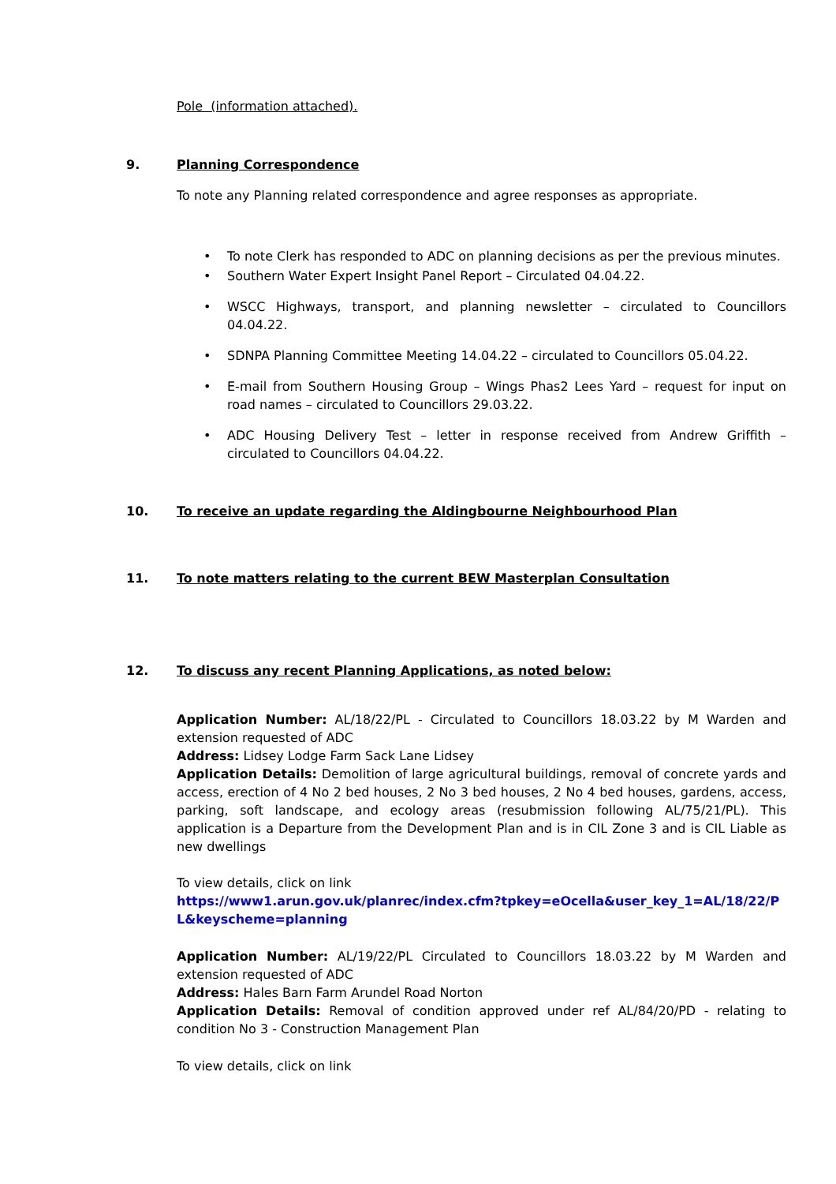Pole (information attached).
9. Planning Correspondence
To note any Planning related correspondence and agree responses as appropriate.
• To note Clerk has responded to ADC on planning decisions as per the previous minutes.
• Southern Water Expert Insight Panel Report – Circulated 04.04.22.
• WSCC Highways, transport, and planning newsletter – circulated to Councillors 04.04.22.
• SDNPA Planning Committee Meeting 14.04.22 – circulated to Councillors 05.04.22.
• E-mail from Southern Housing Group – Wings Phas2 Lees Yard – request for input on road names – circulated to Councillors 29.03.22.
• ADC Housing Delivery Test – letter in response received from Andrew Griffith – circulated to Councillors 04.04.22.
10. To receive an update regarding the Aldingbourne Neighbourhood Plan
11. To note matters relating to the current BEW Masterplan Consultation
12. To discuss any recent Planning Applications, as noted below:
Application Number: AL/18/22/PL - Circulated to Councillors 18.03.22 by M Warden and extension requested of ADC
Address: Lidsey Lodge Farm Sack Lane Lidsey
Application Details: Demolition of large agricultural buildings, removal of concrete yards and access, erection of 4 No 2 bed houses, 2 No 3 bed houses, 2 No 4 bed houses, gardens, access, parking, soft landscape, and ecology areas (resubmission following AL/75/21/PL). This application is a Departure from the Development Plan and is in CIL Zone 3 and is CIL Liable as new dwellings
To view details, click on link
https://www1.arun.gov.uk/planrec/index.cfm?tpkey=eOcella&user_key_1=AL/18/22/PL&keyscheme=planning
Application Number: AL/19/22/PL Circulated to Councillors 18.03.22 by M Warden and extension requested of ADC
Address: Hales Barn Farm Arundel Road Norton
Application Details: Removal of condition approved under ref AL/84/20/PD - relating to condition No 3 - Construction Management Plan
To view details, click on link